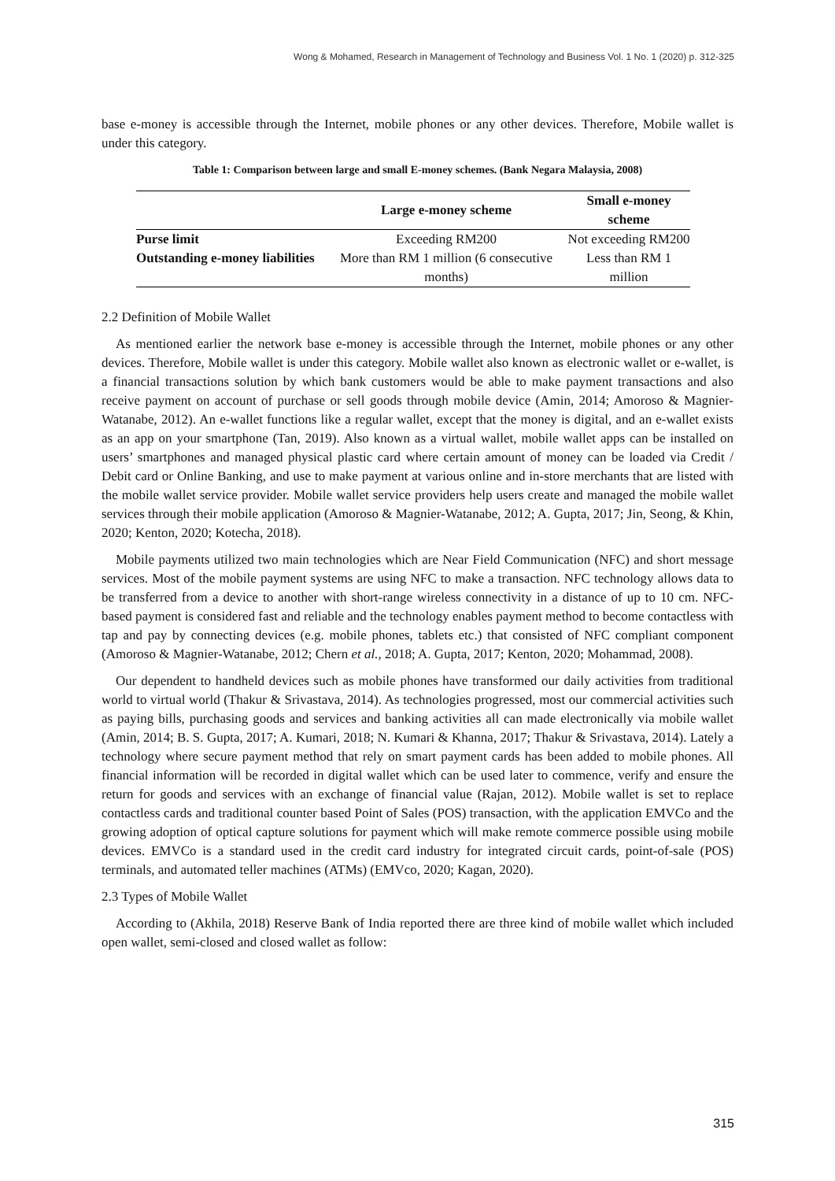Wong & Mohamed, Research in Management of Technology and Business Vol. 1 No. 1 (2020) p. 312-325
base e-money is accessible through the Internet, mobile phones or any other devices. Therefore, Mobile wallet is under this category.
Table 1: Comparison between large and small E-money schemes. (Bank Negara Malaysia, 2008)
| | Large e-money scheme | Small e-money scheme |
| --- | --- | --- |
| Purse limit | Exceeding RM200 | Not exceeding RM200 |
| Outstanding e-money liabilities | More than RM 1 million (6 consecutive months) | Less than RM 1 million |
2.2 Definition of Mobile Wallet
As mentioned earlier the network base e-money is accessible through the Internet, mobile phones or any other devices. Therefore, Mobile wallet is under this category. Mobile wallet also known as electronic wallet or e-wallet, is a financial transactions solution by which bank customers would be able to make payment transactions and also receive payment on account of purchase or sell goods through mobile device (Amin, 2014; Amoroso & Magnier-Watanabe, 2012). An e-wallet functions like a regular wallet, except that the money is digital, and an e-wallet exists as an app on your smartphone (Tan, 2019). Also known as a virtual wallet, mobile wallet apps can be installed on users’ smartphones and managed physical plastic card where certain amount of money can be loaded via Credit / Debit card or Online Banking, and use to make payment at various online and in-store merchants that are listed with the mobile wallet service provider. Mobile wallet service providers help users create and managed the mobile wallet services through their mobile application (Amoroso & Magnier-Watanabe, 2012; A. Gupta, 2017; Jin, Seong, & Khin, 2020; Kenton, 2020; Kotecha, 2018).
Mobile payments utilized two main technologies which are Near Field Communication (NFC) and short message services. Most of the mobile payment systems are using NFC to make a transaction. NFC technology allows data to be transferred from a device to another with short-range wireless connectivity in a distance of up to 10 cm. NFC-based payment is considered fast and reliable and the technology enables payment method to become contactless with tap and pay by connecting devices (e.g. mobile phones, tablets etc.) that consisted of NFC compliant component (Amoroso & Magnier-Watanabe, 2012; Chern et al., 2018; A. Gupta, 2017; Kenton, 2020; Mohammad, 2008).
Our dependent to handheld devices such as mobile phones have transformed our daily activities from traditional world to virtual world (Thakur & Srivastava, 2014). As technologies progressed, most our commercial activities such as paying bills, purchasing goods and services and banking activities all can made electronically via mobile wallet (Amin, 2014; B. S. Gupta, 2017; A. Kumari, 2018; N. Kumari & Khanna, 2017; Thakur & Srivastava, 2014). Lately a technology where secure payment method that rely on smart payment cards has been added to mobile phones. All financial information will be recorded in digital wallet which can be used later to commence, verify and ensure the return for goods and services with an exchange of financial value (Rajan, 2012). Mobile wallet is set to replace contactless cards and traditional counter based Point of Sales (POS) transaction, with the application EMVCo and the growing adoption of optical capture solutions for payment which will make remote commerce possible using mobile devices. EMVCo is a standard used in the credit card industry for integrated circuit cards, point-of-sale (POS) terminals, and automated teller machines (ATMs) (EMVco, 2020; Kagan, 2020).
2.3 Types of Mobile Wallet
According to (Akhila, 2018) Reserve Bank of India reported there are three kind of mobile wallet which included open wallet, semi-closed and closed wallet as follow:
315